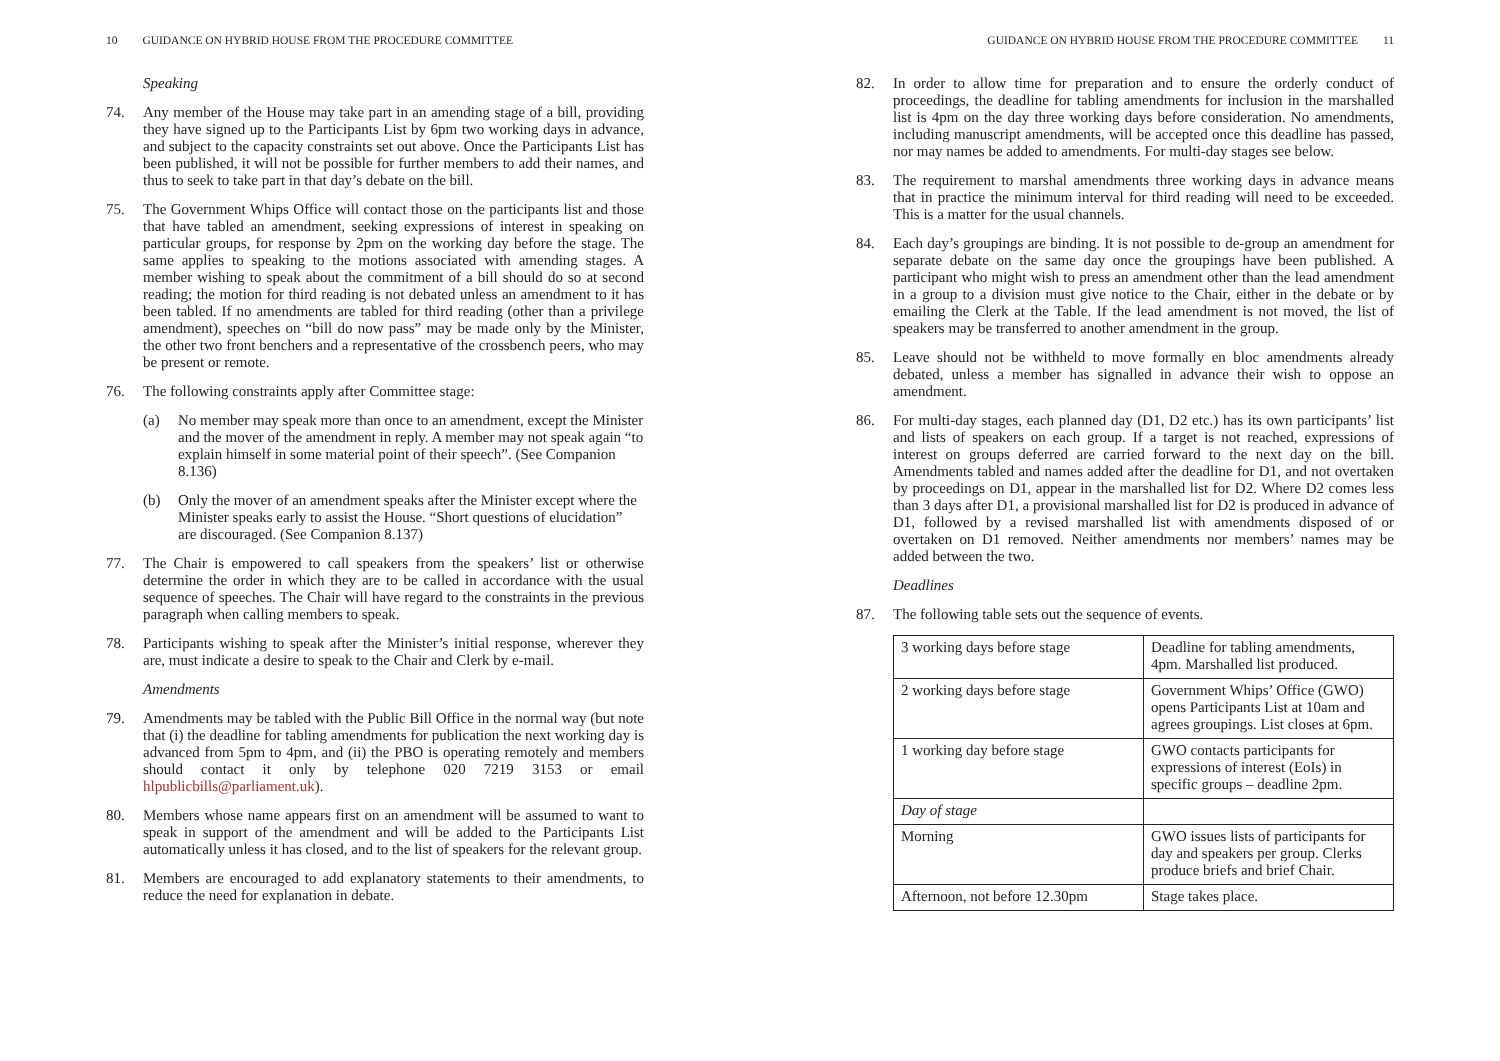10 GUIDANCE ON HYBRID HOUSE FROM THE PROCEDURE COMMITTEE
Speaking
74. Any member of the House may take part in an amending stage of a bill, providing they have signed up to the Participants List by 6pm two working days in advance, and subject to the capacity constraints set out above. Once the Participants List has been published, it will not be possible for further members to add their names, and thus to seek to take part in that day’s debate on the bill.
75. The Government Whips Office will contact those on the participants list and those that have tabled an amendment, seeking expressions of interest in speaking on particular groups, for response by 2pm on the working day before the stage. The same applies to speaking to the motions associated with amending stages. A member wishing to speak about the commitment of a bill should do so at second reading; the motion for third reading is not debated unless an amendment to it has been tabled. If no amendments are tabled for third reading (other than a privilege amendment), speeches on “bill do now pass” may be made only by the Minister, the other two front benchers and a representative of the crossbench peers, who may be present or remote.
76. The following constraints apply after Committee stage:
(a) No member may speak more than once to an amendment, except the Minister and the mover of the amendment in reply. A member may not speak again “to explain himself in some material point of their speech”. (See Companion 8.136)
(b) Only the mover of an amendment speaks after the Minister except where the Minister speaks early to assist the House. “Short questions of elucidation” are discouraged. (See Companion 8.137)
77. The Chair is empowered to call speakers from the speakers’ list or otherwise determine the order in which they are to be called in accordance with the usual sequence of speeches. The Chair will have regard to the constraints in the previous paragraph when calling members to speak.
78. Participants wishing to speak after the Minister’s initial response, wherever they are, must indicate a desire to speak to the Chair and Clerk by e-mail.
Amendments
79. Amendments may be tabled with the Public Bill Office in the normal way (but note that (i) the deadline for tabling amendments for publication the next working day is advanced from 5pm to 4pm, and (ii) the PBO is operating remotely and members should contact it only by telephone 020 7219 3153 or email hlpublicbills@parliament.uk).
80. Members whose name appears first on an amendment will be assumed to want to speak in support of the amendment and will be added to the Participants List automatically unless it has closed, and to the list of speakers for the relevant group.
81. Members are encouraged to add explanatory statements to their amendments, to reduce the need for explanation in debate.
GUIDANCE ON HYBRID HOUSE FROM THE PROCEDURE COMMITTEE 11
82. In order to allow time for preparation and to ensure the orderly conduct of proceedings, the deadline for tabling amendments for inclusion in the marshalled list is 4pm on the day three working days before consideration. No amendments, including manuscript amendments, will be accepted once this deadline has passed, nor may names be added to amendments. For multi-day stages see below.
83. The requirement to marshal amendments three working days in advance means that in practice the minimum interval for third reading will need to be exceeded. This is a matter for the usual channels.
84. Each day’s groupings are binding. It is not possible to de-group an amendment for separate debate on the same day once the groupings have been published. A participant who might wish to press an amendment other than the lead amendment in a group to a division must give notice to the Chair, either in the debate or by emailing the Clerk at the Table. If the lead amendment is not moved, the list of speakers may be transferred to another amendment in the group.
85. Leave should not be withheld to move formally en bloc amendments already debated, unless a member has signalled in advance their wish to oppose an amendment.
86. For multi-day stages, each planned day (D1, D2 etc.) has its own participants’ list and lists of speakers on each group. If a target is not reached, expressions of interest on groups deferred are carried forward to the next day on the bill. Amendments tabled and names added after the deadline for D1, and not overtaken by proceedings on D1, appear in the marshalled list for D2. Where D2 comes less than 3 days after D1, a provisional marshalled list for D2 is produced in advance of D1, followed by a revised marshalled list with amendments disposed of or overtaken on D1 removed. Neither amendments nor members’ names may be added between the two.
Deadlines
87. The following table sets out the sequence of events.
| 3 working days before stage | Deadline for tabling amendments, 4pm. Marshalled list produced. |
| 2 working days before stage | Government Whips’ Office (GWO) opens Participants List at 10am and agrees groupings. List closes at 6pm. |
| 1 working day before stage | GWO contacts participants for expressions of interest (EoIs) in specific groups – deadline 2pm. |
| Day of stage | |
| Morning | GWO issues lists of participants for day and speakers per group. Clerks produce briefs and brief Chair. |
| Afternoon, not before 12.30pm | Stage takes place. |